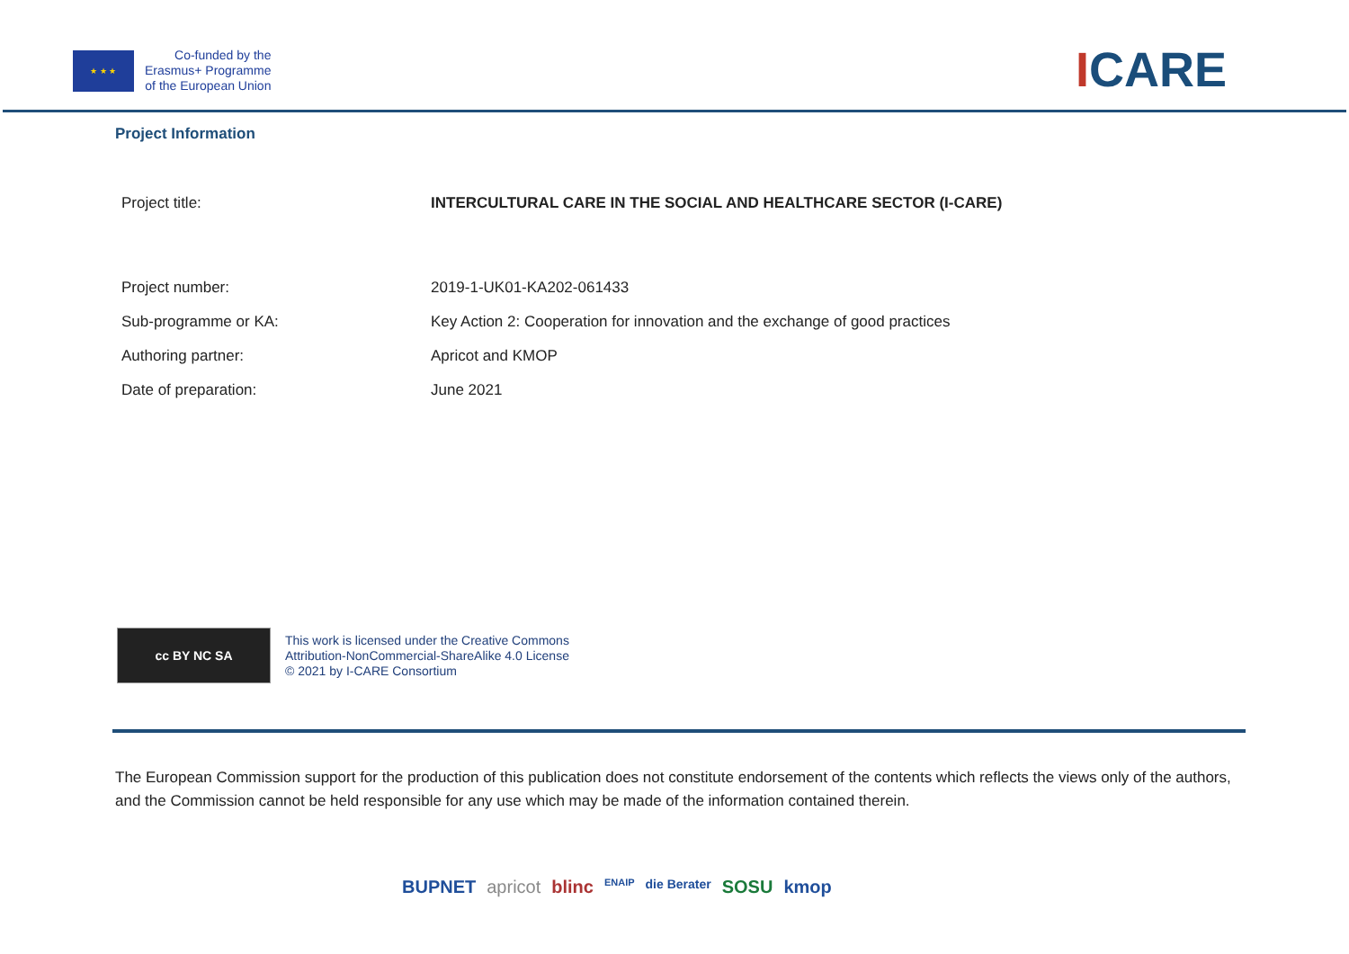★ ★ ★
Co-funded by the
Erasmus+ Programme
of the European Union
ICARE
Project Information
| Project title: | INTERCULTURAL CARE IN THE SOCIAL AND HEALTHCARE SECTOR (I-CARE) |
| Project number: | 2019-1-UK01-KA202-061433 |
| Sub-programme or KA: | Key Action 2: Cooperation for innovation and the exchange of good practices |
| Authoring partner: | Apricot and KMOP |
| Date of preparation: | June 2021 |
cc BY NC SA
This work is licensed under the Creative Commons
Attribution-NonCommercial-ShareAlike 4.0 License
© 2021 by I-CARE Consortium
The European Commission support for the production of this publication does not constitute endorsement of the contents which reflects the views only of the authors, and the Commission cannot be held responsible for any use which may be made of the information contained therein.
BUPNET apricot blinc ENAIP die Berater SOSU kmop